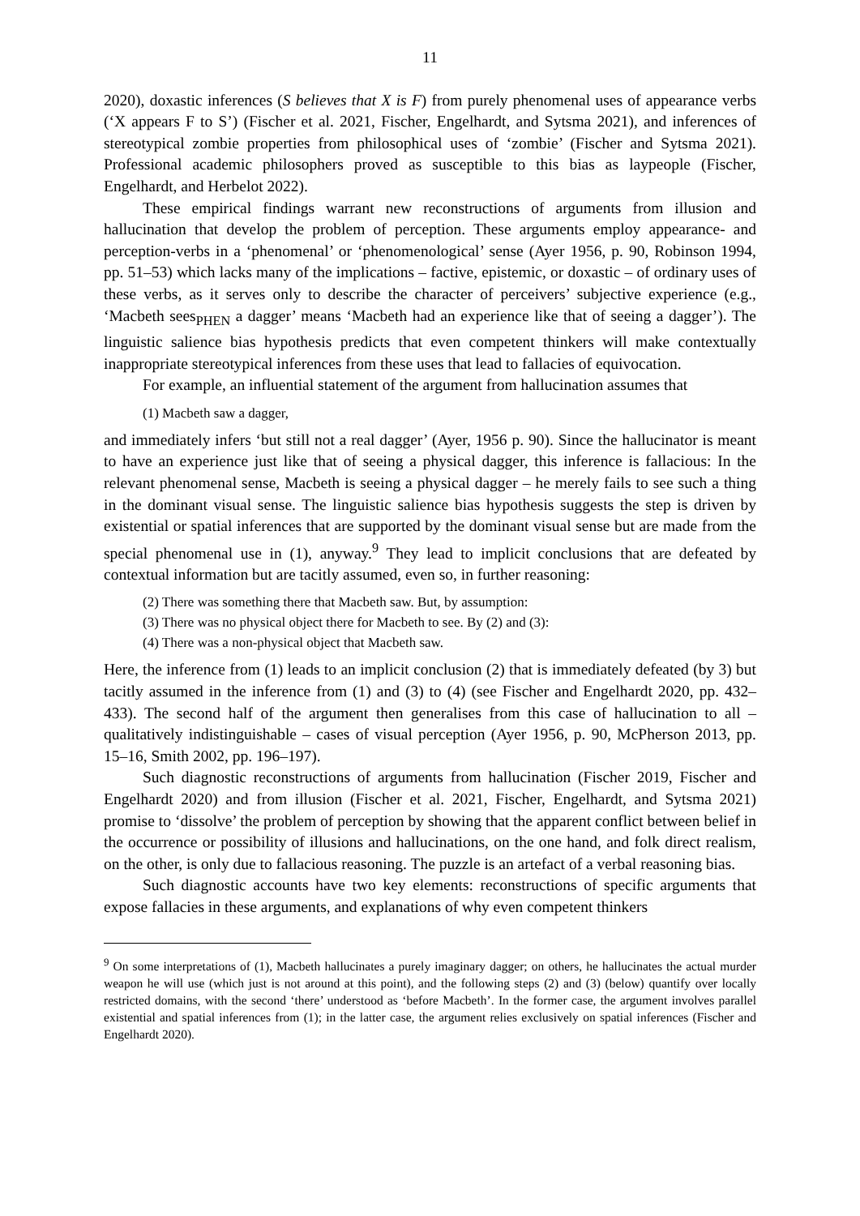11
2020), doxastic inferences (S believes that X is F) from purely phenomenal uses of appearance verbs (‘X appears F to S’) (Fischer et al. 2021, Fischer, Engelhardt, and Sytsma 2021), and inferences of stereotypical zombie properties from philosophical uses of ‘zombie’ (Fischer and Sytsma 2021). Professional academic philosophers proved as susceptible to this bias as laypeople (Fischer, Engelhardt, and Herbelot 2022).
These empirical findings warrant new reconstructions of arguments from illusion and hallucination that develop the problem of perception. These arguments employ appearance- and perception-verbs in a ‘phenomenal’ or ‘phenomenological’ sense (Ayer 1956, p. 90, Robinson 1994, pp. 51–53) which lacks many of the implications – factive, epistemic, or doxastic – of ordinary uses of these verbs, as it serves only to describe the character of perceivers’ subjective experience (e.g., ‘Macbeth sees<sub>PHEN</sub> a dagger’ means ‘Macbeth had an experience like that of seeing a dagger’). The linguistic salience bias hypothesis predicts that even competent thinkers will make contextually inappropriate stereotypical inferences from these uses that lead to fallacies of equivocation.
For example, an influential statement of the argument from hallucination assumes that
(1) Macbeth saw a dagger,
and immediately infers ‘but still not a real dagger’ (Ayer, 1956 p. 90). Since the hallucinator is meant to have an experience just like that of seeing a physical dagger, this inference is fallacious: In the relevant phenomenal sense, Macbeth is seeing a physical dagger – he merely fails to see such a thing in the dominant visual sense. The linguistic salience bias hypothesis suggests the step is driven by existential or spatial inferences that are supported by the dominant visual sense but are made from the special phenomenal use in (1), anyway.<sup>9</sup> They lead to implicit conclusions that are defeated by contextual information but are tacitly assumed, even so, in further reasoning:
(2) There was something there that Macbeth saw. But, by assumption:
(3) There was no physical object there for Macbeth to see. By (2) and (3):
(4) There was a non-physical object that Macbeth saw.
Here, the inference from (1) leads to an implicit conclusion (2) that is immediately defeated (by 3) but tacitly assumed in the inference from (1) and (3) to (4) (see Fischer and Engelhardt 2020, pp. 432–433). The second half of the argument then generalises from this case of hallucination to all – qualitatively indistinguishable – cases of visual perception (Ayer 1956, p. 90, McPherson 2013, pp. 15–16, Smith 2002, pp. 196–197).
Such diagnostic reconstructions of arguments from hallucination (Fischer 2019, Fischer and Engelhardt 2020) and from illusion (Fischer et al. 2021, Fischer, Engelhardt, and Sytsma 2021) promise to ‘dissolve’ the problem of perception by showing that the apparent conflict between belief in the occurrence or possibility of illusions and hallucinations, on the one hand, and folk direct realism, on the other, is only due to fallacious reasoning. The puzzle is an artefact of a verbal reasoning bias.
Such diagnostic accounts have two key elements: reconstructions of specific arguments that expose fallacies in these arguments, and explanations of why even competent thinkers
<sup>9</sup> On some interpretations of (1), Macbeth hallucinates a purely imaginary dagger; on others, he hallucinates the actual murder weapon he will use (which just is not around at this point), and the following steps (2) and (3) (below) quantify over locally restricted domains, with the second ‘there’ understood as ‘before Macbeth’. In the former case, the argument involves parallel existential and spatial inferences from (1); in the latter case, the argument relies exclusively on spatial inferences (Fischer and Engelhardt 2020).